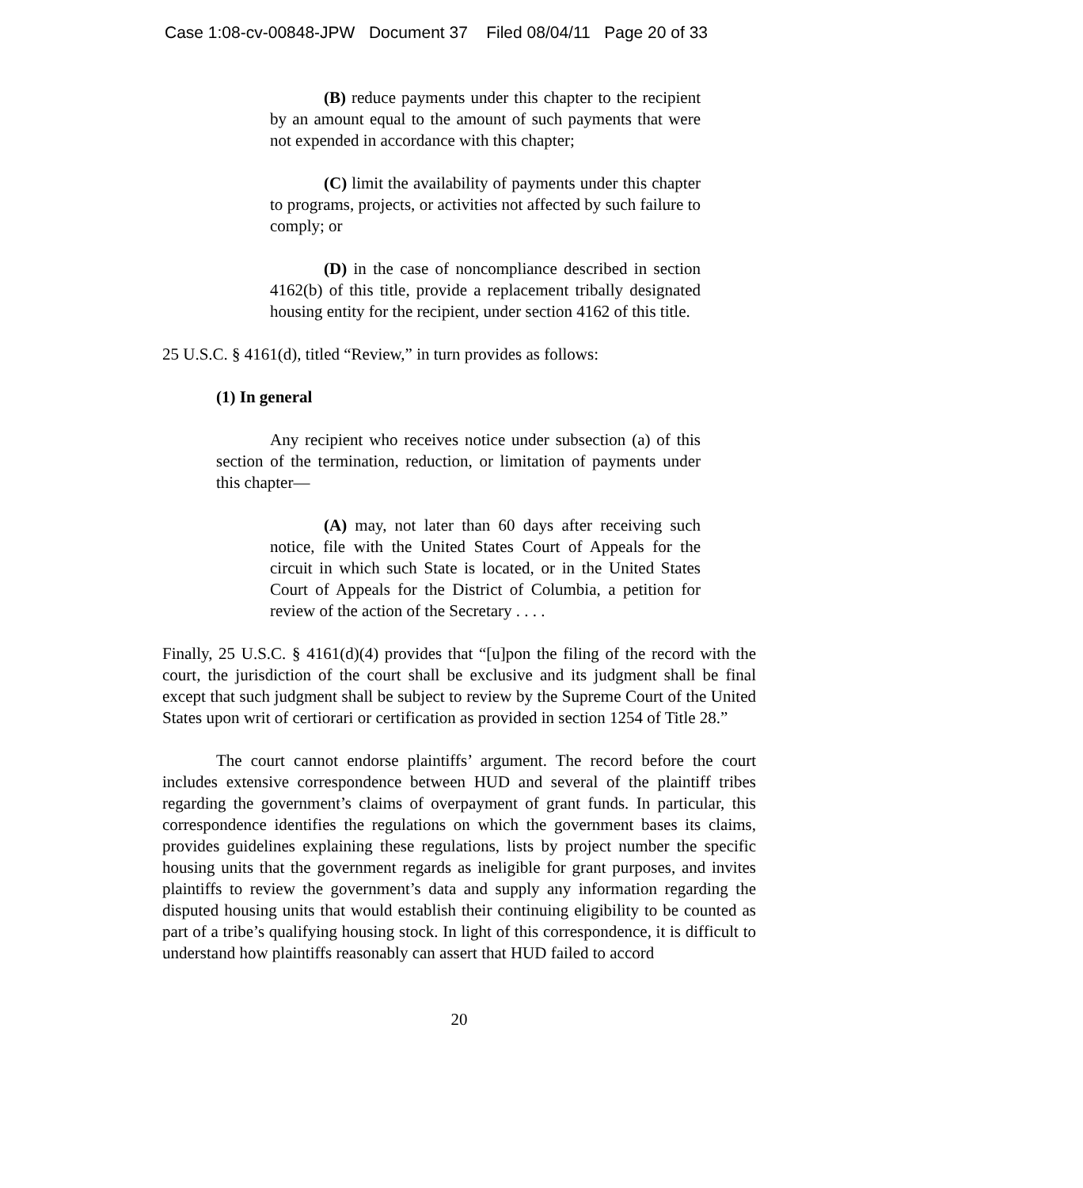Case 1:08-cv-00848-JPW Document 37 Filed 08/04/11 Page 20 of 33
(B) reduce payments under this chapter to the recipient by an amount equal to the amount of such payments that were not expended in accordance with this chapter;
(C) limit the availability of payments under this chapter to programs, projects, or activities not affected by such failure to comply; or
(D) in the case of noncompliance described in section 4162(b) of this title, provide a replacement tribally designated housing entity for the recipient, under section 4162 of this title.
25 U.S.C. § 4161(d), titled “Review,” in turn provides as follows:
(1) In general
Any recipient who receives notice under subsection (a) of this section of the termination, reduction, or limitation of payments under this chapter—
(A) may, not later than 60 days after receiving such notice, file with the United States Court of Appeals for the circuit in which such State is located, or in the United States Court of Appeals for the District of Columbia, a petition for review of the action of the Secretary . . . .
Finally, 25 U.S.C. § 4161(d)(4) provides that “[u]pon the filing of the record with the court, the jurisdiction of the court shall be exclusive and its judgment shall be final except that such judgment shall be subject to review by the Supreme Court of the United States upon writ of certiorari or certification as provided in section 1254 of Title 28.”
The court cannot endorse plaintiffs’ argument. The record before the court includes extensive correspondence between HUD and several of the plaintiff tribes regarding the government’s claims of overpayment of grant funds. In particular, this correspondence identifies the regulations on which the government bases its claims, provides guidelines explaining these regulations, lists by project number the specific housing units that the government regards as ineligible for grant purposes, and invites plaintiffs to review the government’s data and supply any information regarding the disputed housing units that would establish their continuing eligibility to be counted as part of a tribe’s qualifying housing stock. In light of this correspondence, it is difficult to understand how plaintiffs reasonably can assert that HUD failed to accord
20